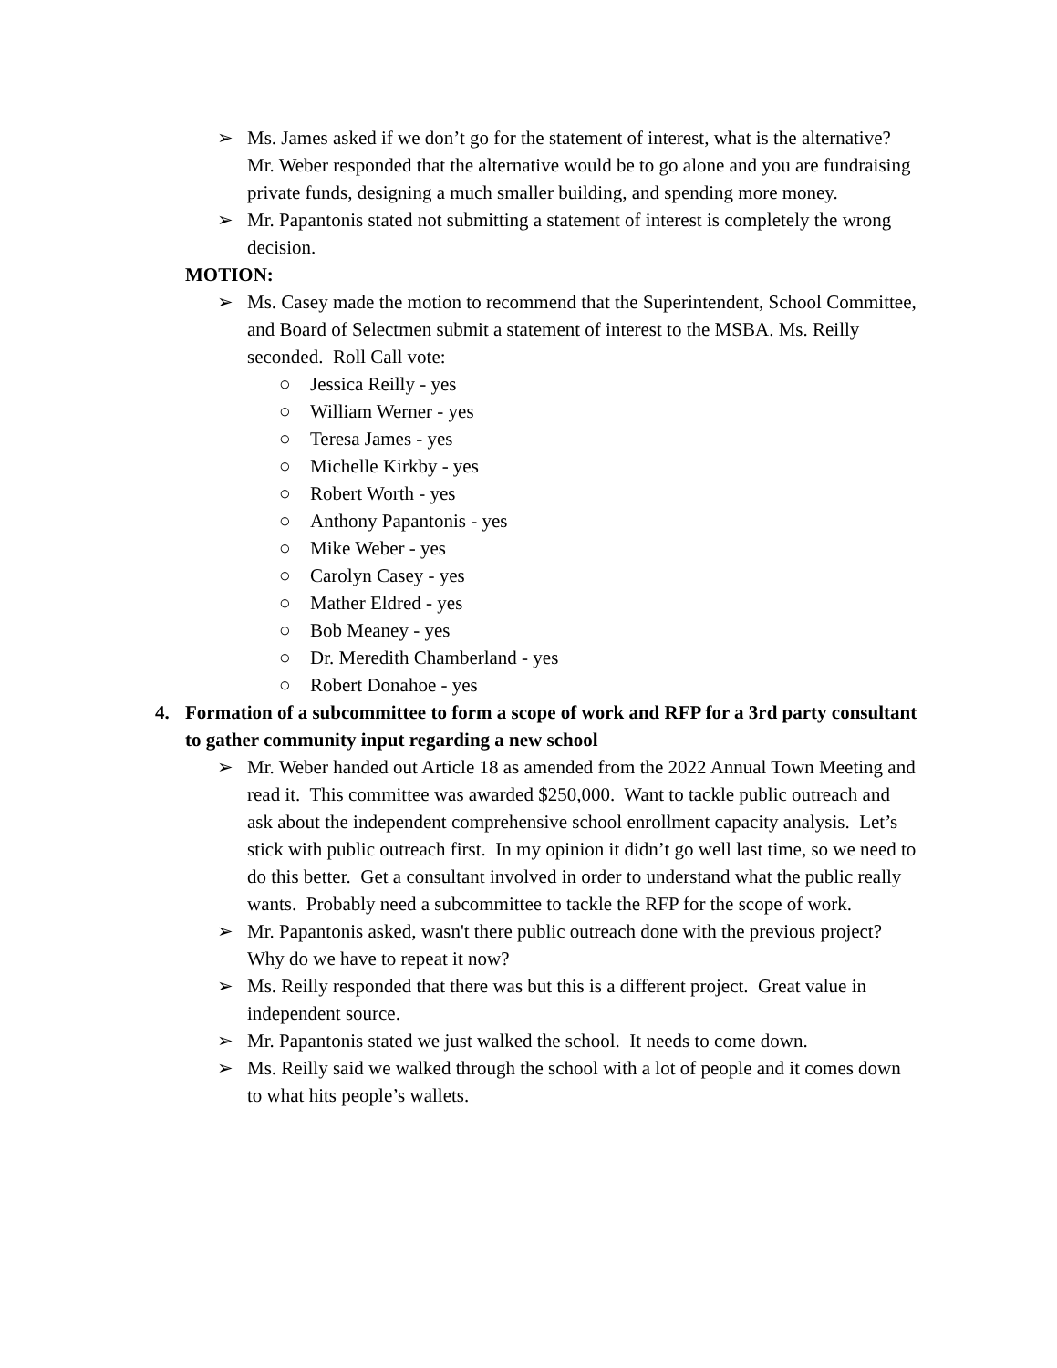➢ Ms. James asked if we don’t go for the statement of interest, what is the alternative? Mr. Weber responded that the alternative would be to go alone and you are fundraising private funds, designing a much smaller building, and spending more money.
➢ Mr. Papantonis stated not submitting a statement of interest is completely the wrong decision.
MOTION:
➢ Ms. Casey made the motion to recommend that the Superintendent, School Committee, and Board of Selectmen submit a statement of interest to the MSBA. Ms. Reilly seconded. Roll Call vote:
○ Jessica Reilly - yes
○ William Werner - yes
○ Teresa James - yes
○ Michelle Kirkby - yes
○ Robert Worth - yes
○ Anthony Papantonis - yes
○ Mike Weber - yes
○ Carolyn Casey - yes
○ Mather Eldred - yes
○ Bob Meaney - yes
○ Dr. Meredith Chamberland - yes
○ Robert Donahoe - yes
4. Formation of a subcommittee to form a scope of work and RFP for a 3rd party consultant to gather community input regarding a new school
➢ Mr. Weber handed out Article 18 as amended from the 2022 Annual Town Meeting and read it. This committee was awarded $250,000. Want to tackle public outreach and ask about the independent comprehensive school enrollment capacity analysis. Let’s stick with public outreach first. In my opinion it didn’t go well last time, so we need to do this better. Get a consultant involved in order to understand what the public really wants. Probably need a subcommittee to tackle the RFP for the scope of work.
➢ Mr. Papantonis asked, wasn't there public outreach done with the previous project? Why do we have to repeat it now?
➢ Ms. Reilly responded that there was but this is a different project. Great value in independent source.
➢ Mr. Papantonis stated we just walked the school. It needs to come down.
➢ Ms. Reilly said we walked through the school with a lot of people and it comes down to what hits people’s wallets.